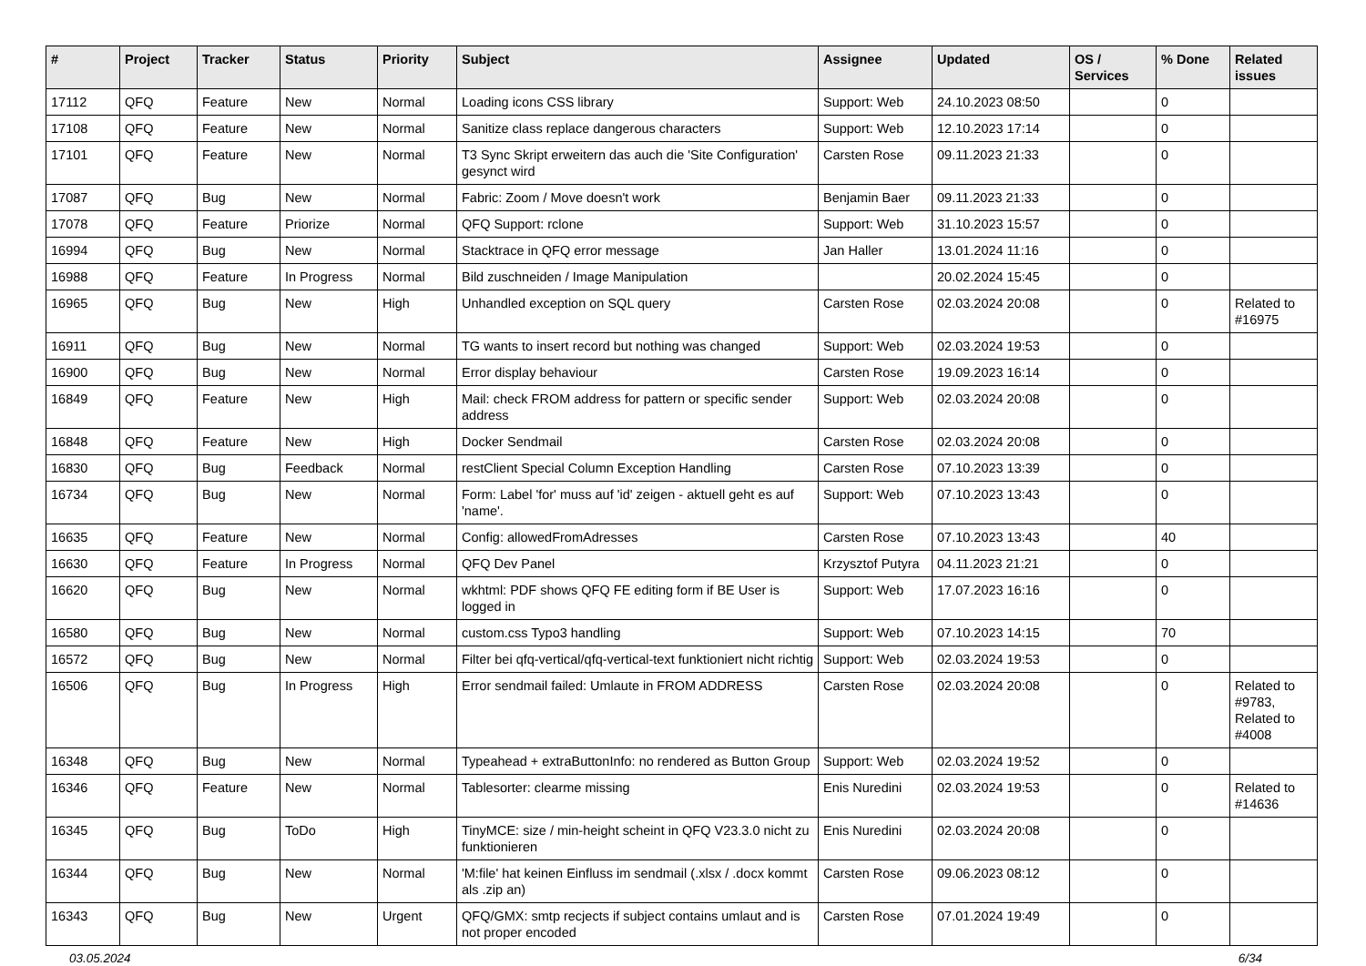| # | Project | Tracker | Status | Priority | Subject | Assignee | Updated | OS / Services | % Done | Related issues |
| --- | --- | --- | --- | --- | --- | --- | --- | --- | --- | --- |
| 17112 | QFQ | Feature | New | Normal | Loading icons CSS library | Support: Web | 24.10.2023 08:50 | | 0 | |
| 17108 | QFQ | Feature | New | Normal | Sanitize class replace dangerous characters | Support: Web | 12.10.2023 17:14 | | 0 | |
| 17101 | QFQ | Feature | New | Normal | T3 Sync Skript erweitern das auch die 'Site Configuration' gesynct wird | Carsten Rose | 09.11.2023 21:33 | | 0 | |
| 17087 | QFQ | Bug | New | Normal | Fabric: Zoom / Move doesn't work | Benjamin Baer | 09.11.2023 21:33 | | 0 | |
| 17078 | QFQ | Feature | Priorize | Normal | QFQ Support: rclone | Support: Web | 31.10.2023 15:57 | | 0 | |
| 16994 | QFQ | Bug | New | Normal | Stacktrace in QFQ error message | Jan Haller | 13.01.2024 11:16 | | 0 | |
| 16988 | QFQ | Feature | In Progress | Normal | Bild zuschneiden / Image Manipulation | | 20.02.2024 15:45 | | 0 | |
| 16965 | QFQ | Bug | New | High | Unhandled exception on SQL query | Carsten Rose | 02.03.2024 20:08 | | 0 | Related to #16975 |
| 16911 | QFQ | Bug | New | Normal | TG wants to insert record but nothing was changed | Support: Web | 02.03.2024 19:53 | | 0 | |
| 16900 | QFQ | Bug | New | Normal | Error display behaviour | Carsten Rose | 19.09.2023 16:14 | | 0 | |
| 16849 | QFQ | Feature | New | High | Mail: check FROM address for pattern or specific sender address | Support: Web | 02.03.2024 20:08 | | 0 | |
| 16848 | QFQ | Feature | New | High | Docker Sendmail | Carsten Rose | 02.03.2024 20:08 | | 0 | |
| 16830 | QFQ | Bug | Feedback | Normal | restClient Special Column Exception Handling | Carsten Rose | 07.10.2023 13:39 | | 0 | |
| 16734 | QFQ | Bug | New | Normal | Form: Label 'for' muss auf 'id' zeigen - aktuell geht es auf 'name'. | Support: Web | 07.10.2023 13:43 | | 0 | |
| 16635 | QFQ | Feature | New | Normal | Config: allowedFromAdresses | Carsten Rose | 07.10.2023 13:43 | | 40 | |
| 16630 | QFQ | Feature | In Progress | Normal | QFQ Dev Panel | Krzysztof Putyra | 04.11.2023 21:21 | | 0 | |
| 16620 | QFQ | Bug | New | Normal | wkhtml: PDF shows QFQ FE editing form if BE User is logged in | Support: Web | 17.07.2023 16:16 | | 0 | |
| 16580 | QFQ | Bug | New | Normal | custom.css Typo3 handling | Support: Web | 07.10.2023 14:15 | | 70 | |
| 16572 | QFQ | Bug | New | Normal | Filter bei qfq-vertical/qfq-vertical-text funktioniert nicht richtig | Support: Web | 02.03.2024 19:53 | | 0 | |
| 16506 | QFQ | Bug | In Progress | High | Error sendmail failed: Umlaute in FROM ADDRESS | Carsten Rose | 02.03.2024 20:08 | | 0 | Related to #9783, Related to #4008 |
| 16348 | QFQ | Bug | New | Normal | Typeahead + extraButtonInfo: no rendered as Button Group | Support: Web | 02.03.2024 19:52 | | 0 | |
| 16346 | QFQ | Feature | New | Normal | Tablesorter: clearme missing | Enis Nuredini | 02.03.2024 19:53 | | 0 | Related to #14636 |
| 16345 | QFQ | Bug | ToDo | High | TinyMCE: size / min-height scheint in QFQ V23.3.0 nicht zu funktionieren | Enis Nuredini | 02.03.2024 20:08 | | 0 | |
| 16344 | QFQ | Bug | New | Normal | 'M:file' hat keinen Einfluss im sendmail (.xlsx / .docx kommt als .zip an) | Carsten Rose | 09.06.2023 08:12 | | 0 | |
| 16343 | QFQ | Bug | New | Urgent | QFQ/GMX: smtp recjects if subject contains umlaut and is not proper encoded | Carsten Rose | 07.01.2024 19:49 | | 0 | |
03.05.2024 6/34